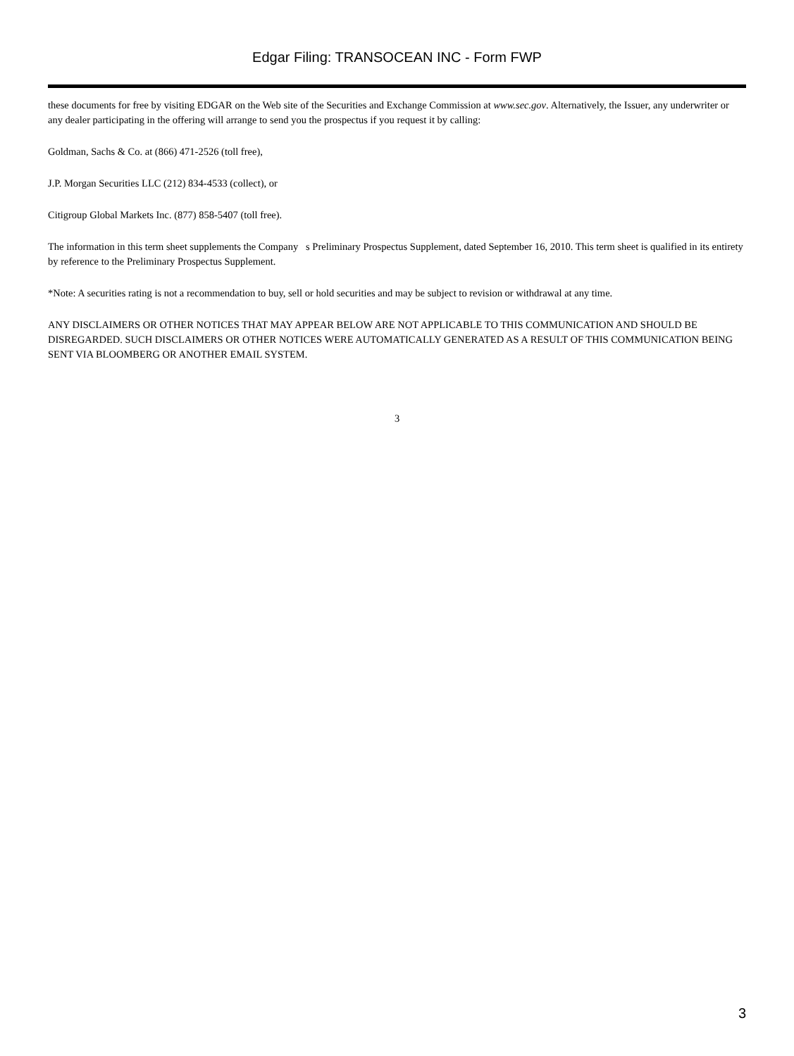Edgar Filing: TRANSOCEAN INC - Form FWP
these documents for free by visiting EDGAR on the Web site of the Securities and Exchange Commission at www.sec.gov. Alternatively, the Issuer, any underwriter or any dealer participating in the offering will arrange to send you the prospectus if you request it by calling:
Goldman, Sachs & Co. at (866) 471-2526 (toll free),
J.P. Morgan Securities LLC (212) 834-4533 (collect), or
Citigroup Global Markets Inc. (877) 858-5407 (toll free).
The information in this term sheet supplements the Company s Preliminary Prospectus Supplement, dated September 16, 2010. This term sheet is qualified in its entirety by reference to the Preliminary Prospectus Supplement.
*Note: A securities rating is not a recommendation to buy, sell or hold securities and may be subject to revision or withdrawal at any time.
ANY DISCLAIMERS OR OTHER NOTICES THAT MAY APPEAR BELOW ARE NOT APPLICABLE TO THIS COMMUNICATION AND SHOULD BE DISREGARDED. SUCH DISCLAIMERS OR OTHER NOTICES WERE AUTOMATICALLY GENERATED AS A RESULT OF THIS COMMUNICATION BEING SENT VIA BLOOMBERG OR ANOTHER EMAIL SYSTEM.
3
3